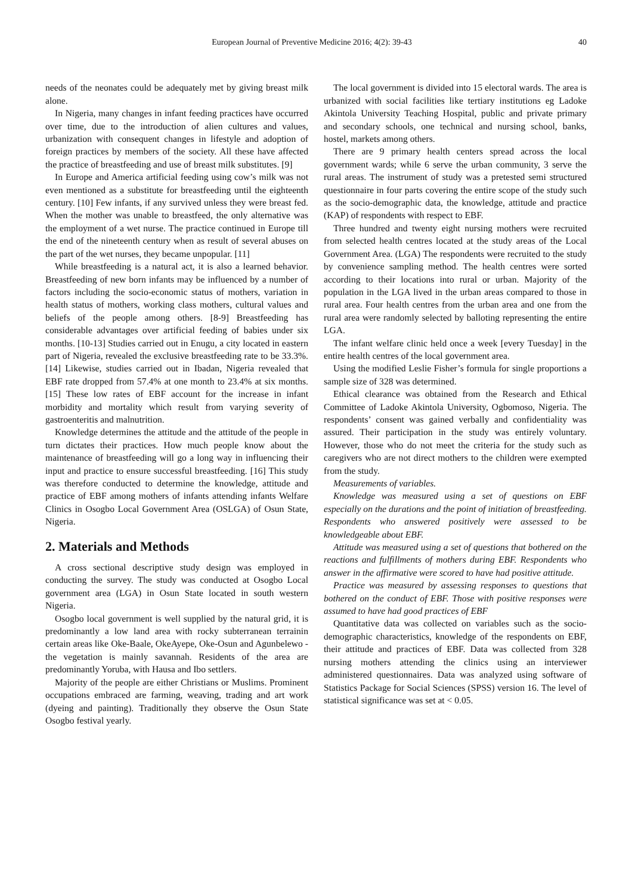European Journal of Preventive Medicine 2016; 4(2): 39-43 40
needs of the neonates could be adequately met by giving breast milk alone.
In Nigeria, many changes in infant feeding practices have occurred over time, due to the introduction of alien cultures and values, urbanization with consequent changes in lifestyle and adoption of foreign practices by members of the society. All these have affected the practice of breastfeeding and use of breast milk substitutes. [9]
In Europe and America artificial feeding using cow’s milk was not even mentioned as a substitute for breastfeeding until the eighteenth century. [10] Few infants, if any survived unless they were breast fed. When the mother was unable to breastfeed, the only alternative was the employment of a wet nurse. The practice continued in Europe till the end of the nineteenth century when as result of several abuses on the part of the wet nurses, they became unpopular. [11]
While breastfeeding is a natural act, it is also a learned behavior. Breastfeeding of new born infants may be influenced by a number of factors including the socio-economic status of mothers, variation in health status of mothers, working class mothers, cultural values and beliefs of the people among others. [8-9] Breastfeeding has considerable advantages over artificial feeding of babies under six months. [10-13] Studies carried out in Enugu, a city located in eastern part of Nigeria, revealed the exclusive breastfeeding rate to be 33.3%. [14] Likewise, studies carried out in Ibadan, Nigeria revealed that EBF rate dropped from 57.4% at one month to 23.4% at six months. [15] These low rates of EBF account for the increase in infant morbidity and mortality which result from varying severity of gastroenteritis and malnutrition.
Knowledge determines the attitude and the attitude of the people in turn dictates their practices. How much people know about the maintenance of breastfeeding will go a long way in influencing their input and practice to ensure successful breastfeeding. [16] This study was therefore conducted to determine the knowledge, attitude and practice of EBF among mothers of infants attending infants Welfare Clinics in Osogbo Local Government Area (OSLGA) of Osun State, Nigeria.
2. Materials and Methods
A cross sectional descriptive study design was employed in conducting the survey. The study was conducted at Osogbo Local government area (LGA) in Osun State located in south western Nigeria.
Osogbo local government is well supplied by the natural grid, it is predominantly a low land area with rocky subterranean terrainin certain areas like Oke-Baale, OkeAyepe, Oke-Osun and Agunbelewo -the vegetation is mainly savannah. Residents of the area are predominantly Yoruba, with Hausa and Ibo settlers.
Majority of the people are either Christians or Muslims. Prominent occupations embraced are farming, weaving, trading and art work (dyeing and painting). Traditionally they observe the Osun State Osogbo festival yearly.
The local government is divided into 15 electoral wards. The area is urbanized with social facilities like tertiary institutions eg Ladoke Akintola University Teaching Hospital, public and private primary and secondary schools, one technical and nursing school, banks, hostel, markets among others.
There are 9 primary health centers spread across the local government wards; while 6 serve the urban community, 3 serve the rural areas. The instrument of study was a pretested semi structured questionnaire in four parts covering the entire scope of the study such as the socio-demographic data, the knowledge, attitude and practice (KAP) of respondents with respect to EBF.
Three hundred and twenty eight nursing mothers were recruited from selected health centres located at the study areas of the Local Government Area. (LGA) The respondents were recruited to the study by convenience sampling method. The health centres were sorted according to their locations into rural or urban. Majority of the population in the LGA lived in the urban areas compared to those in rural area. Four health centres from the urban area and one from the rural area were randomly selected by balloting representing the entire LGA.
The infant welfare clinic held once a week [every Tuesday] in the entire health centres of the local government area.
Using the modified Leslie Fisher’s formula for single proportions a sample size of 328 was determined.
Ethical clearance was obtained from the Research and Ethical Committee of Ladoke Akintola University, Ogbomoso, Nigeria. The respondents’ consent was gained verbally and confidentiality was assured. Their participation in the study was entirely voluntary. However, those who do not meet the criteria for the study such as caregivers who are not direct mothers to the children were exempted from the study.
Measurements of variables.
Knowledge was measured using a set of questions on EBF especially on the durations and the point of initiation of breastfeeding. Respondents who answered positively were assessed to be knowledgeable about EBF.
Attitude was measured using a set of questions that bothered on the reactions and fulfillments of mothers during EBF. Respondents who answer in the affirmative were scored to have had positive attitude.
Practice was measured by assessing responses to questions that bothered on the conduct of EBF. Those with positive responses were assumed to have had good practices of EBF
Quantitative data was collected on variables such as the socio-demographic characteristics, knowledge of the respondents on EBF, their attitude and practices of EBF. Data was collected from 328 nursing mothers attending the clinics using an interviewer administered questionnaires. Data was analyzed using software of Statistics Package for Social Sciences (SPSS) version 16. The level of statistical significance was set at < 0.05.